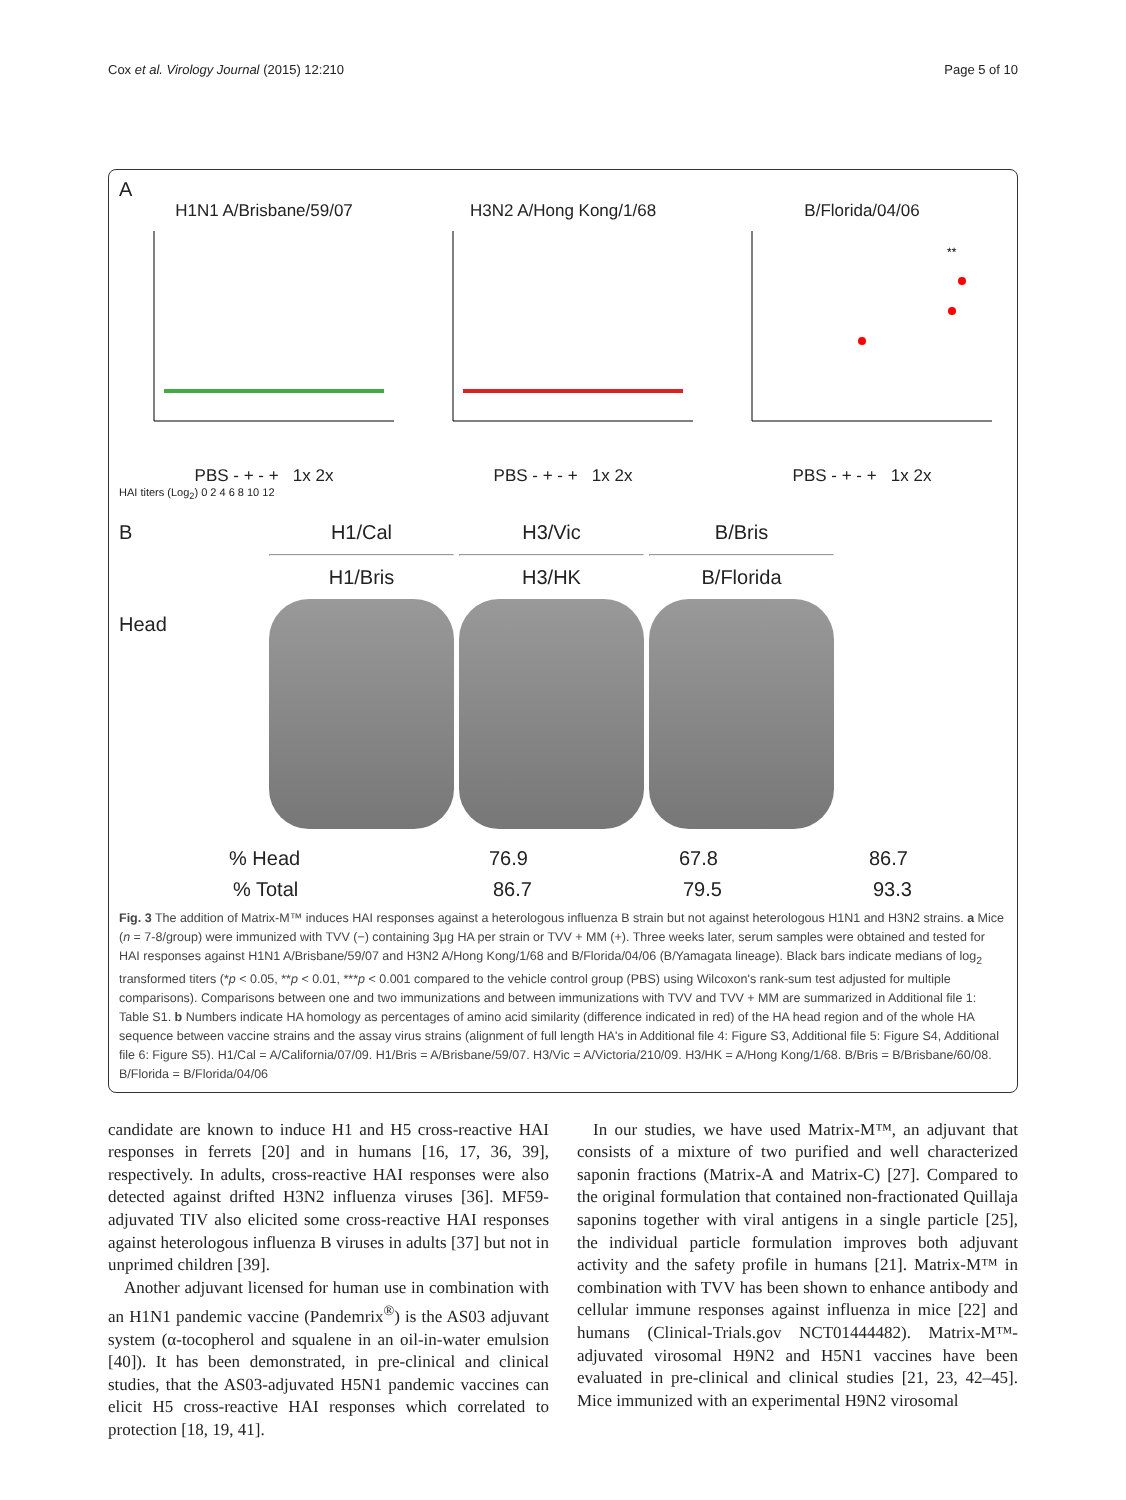Cox et al. Virology Journal (2015) 12:210 Page 5 of 10
A
H1N1 A/Brisbane/59/07
PBS - + - + 1x 2x
H3N2 A/Hong Kong/1/68
PBS - + - + 1x 2x
B/Florida/04/06
**
PBS - + - + 1x 2x
HAI titers (Log<sub>2</sub>) 0 2 4 6 8 10 12
B
Head
H1/Cal
H1/Bris
H3/Vic
H3/HK
B/Bris
B/Florida
% Head 76.9 67.8 86.7
% Total 86.7 79.5 93.3
Fig. 3 The addition of Matrix-M™ induces HAI responses against a heterologous influenza B strain but not against heterologous H1N1 and H3N2 strains. a Mice (n = 7-8/group) were immunized with TVV (−) containing 3μg HA per strain or TVV + MM (+). Three weeks later, serum samples were obtained and tested for HAI responses against H1N1 A/Brisbane/59/07 and H3N2 A/Hong Kong/1/68 and B/Florida/04/06 (B/Yamagata lineage). Black bars indicate medians of log<sub>2</sub> transformed titers (*p < 0.05, **p < 0.01, ***p < 0.001 compared to the vehicle control group (PBS) using Wilcoxon's rank-sum test adjusted for multiple comparisons). Comparisons between one and two immunizations and between immunizations with TVV and TVV + MM are summarized in Additional file 1: Table S1. b Numbers indicate HA homology as percentages of amino acid similarity (difference indicated in red) of the HA head region and of the whole HA sequence between vaccine strains and the assay virus strains (alignment of full length HA's in Additional file 4: Figure S3, Additional file 5: Figure S4, Additional file 6: Figure S5). H1/Cal = A/California/07/09. H1/Bris = A/Brisbane/59/07. H3/Vic = A/Victoria/210/09. H3/HK = A/Hong Kong/1/68. B/Bris = B/Brisbane/60/08. B/Florida = B/Florida/04/06
candidate are known to induce H1 and H5 cross-reactive HAI responses in ferrets [20] and in humans [16, 17, 36, 39], respectively. In adults, cross-reactive HAI responses were also detected against drifted H3N2 influenza viruses [36]. MF59-adjuvated TIV also elicited some cross-reactive HAI responses against heterologous influenza B viruses in adults [37] but not in unprimed children [39].
Another adjuvant licensed for human use in combination with an H1N1 pandemic vaccine (Pandemrix<sup>®</sup>) is the AS03 adjuvant system (α-tocopherol and squalene in an oil-in-water emulsion [40]). It has been demonstrated, in pre-clinical and clinical studies, that the AS03-adjuvated H5N1 pandemic vaccines can elicit H5 cross-reactive HAI responses which correlated to protection [18, 19, 41].
In our studies, we have used Matrix-M™, an adjuvant that consists of a mixture of two purified and well characterized saponin fractions (Matrix-A and Matrix-C) [27]. Compared to the original formulation that contained non-fractionated Quillaja saponins together with viral antigens in a single particle [25], the individual particle formulation improves both adjuvant activity and the safety profile in humans [21]. Matrix-M™ in combination with TVV has been shown to enhance antibody and cellular immune responses against influenza in mice [22] and humans (Clinical-Trials.gov NCT01444482). Matrix-M™-adjuvated virosomal H9N2 and H5N1 vaccines have been evaluated in pre-clinical and clinical studies [21, 23, 42–45]. Mice immunized with an experimental H9N2 virosomal